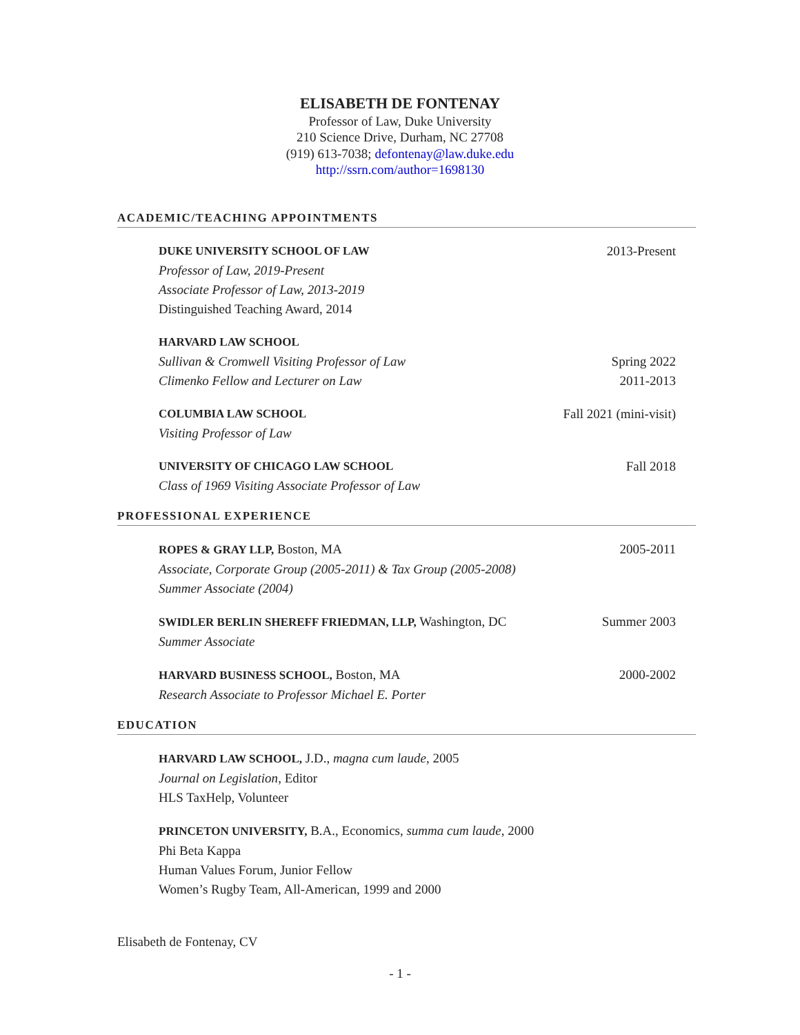ELISABETH DE FONTENAY
Professor of Law, Duke University
210 Science Drive, Durham, NC 27708
(919) 613-7038; defontenay@law.duke.edu
http://ssrn.com/author=1698130
ACADEMIC/TEACHING APPOINTMENTS
DUKE UNIVERSITY SCHOOL OF LAW 2013-Present
Professor of Law, 2019-Present
Associate Professor of Law, 2013-2019
Distinguished Teaching Award, 2014
HARVARD LAW SCHOOL
Sullivan & Cromwell Visiting Professor of Law Spring 2022
Climenko Fellow and Lecturer on Law 2011-2013
COLUMBIA LAW SCHOOL Fall 2021 (mini-visit)
Visiting Professor of Law
UNIVERSITY OF CHICAGO LAW SCHOOL Fall 2018
Class of 1969 Visiting Associate Professor of Law
PROFESSIONAL EXPERIENCE
ROPES & GRAY LLP, Boston, MA 2005-2011
Associate, Corporate Group (2005-2011) & Tax Group (2005-2008)
Summer Associate (2004)
SWIDLER BERLIN SHEREFF FRIEDMAN, LLP, Washington, DC Summer 2003
Summer Associate
HARVARD BUSINESS SCHOOL, Boston, MA 2000-2002
Research Associate to Professor Michael E. Porter
EDUCATION
HARVARD LAW SCHOOL, J.D., magna cum laude, 2005
Journal on Legislation, Editor
HLS TaxHelp, Volunteer
PRINCETON UNIVERSITY, B.A., Economics, summa cum laude, 2000
Phi Beta Kappa
Human Values Forum, Junior Fellow
Women’s Rugby Team, All-American, 1999 and 2000
Elisabeth de Fontenay, CV
- 1 -